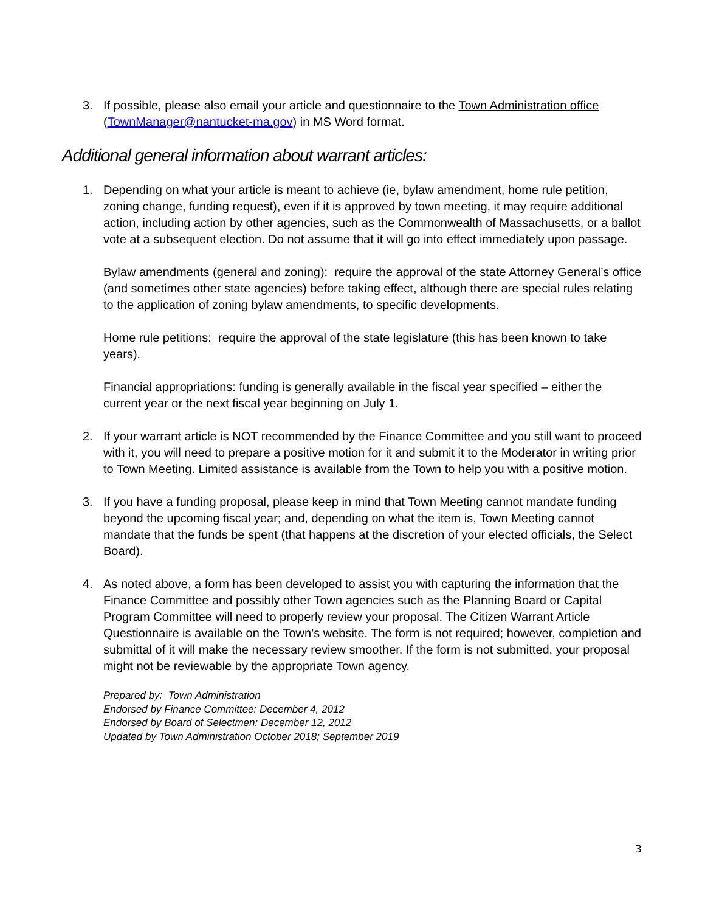3. If possible, please also email your article and questionnaire to the Town Administration office (TownManager@nantucket-ma.gov) in MS Word format.
Additional general information about warrant articles:
1. Depending on what your article is meant to achieve (ie, bylaw amendment, home rule petition, zoning change, funding request), even if it is approved by town meeting, it may require additional action, including action by other agencies, such as the Commonwealth of Massachusetts, or a ballot vote at a subsequent election. Do not assume that it will go into effect immediately upon passage.
Bylaw amendments (general and zoning): require the approval of the state Attorney General’s office (and sometimes other state agencies) before taking effect, although there are special rules relating to the application of zoning bylaw amendments, to specific developments.
Home rule petitions: require the approval of the state legislature (this has been known to take years).
Financial appropriations: funding is generally available in the fiscal year specified – either the current year or the next fiscal year beginning on July 1.
2. If your warrant article is NOT recommended by the Finance Committee and you still want to proceed with it, you will need to prepare a positive motion for it and submit it to the Moderator in writing prior to Town Meeting. Limited assistance is available from the Town to help you with a positive motion.
3. If you have a funding proposal, please keep in mind that Town Meeting cannot mandate funding beyond the upcoming fiscal year; and, depending on what the item is, Town Meeting cannot mandate that the funds be spent (that happens at the discretion of your elected officials, the Select Board).
4. As noted above, a form has been developed to assist you with capturing the information that the Finance Committee and possibly other Town agencies such as the Planning Board or Capital Program Committee will need to properly review your proposal. The Citizen Warrant Article Questionnaire is available on the Town’s website. The form is not required; however, completion and submittal of it will make the necessary review smoother. If the form is not submitted, your proposal might not be reviewable by the appropriate Town agency.
Prepared by: Town Administration
Endorsed by Finance Committee: December 4, 2012
Endorsed by Board of Selectmen: December 12, 2012
Updated by Town Administration October 2018; September 2019
3